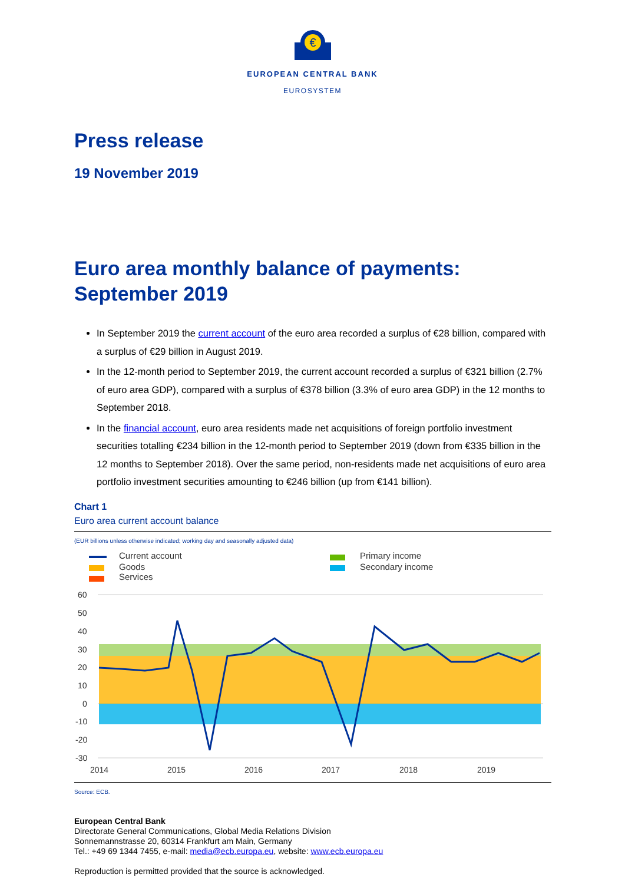€
EUROPEAN CENTRAL BANK
EUROSYSTEM
Press release
19 November 2019
Euro area monthly balance of payments:
September 2019
In September 2019 the current account of the euro area recorded a surplus of €28 billion, compared with a surplus of €29 billion in August 2019.
In the 12-month period to September 2019, the current account recorded a surplus of €321 billion (2.7% of euro area GDP), compared with a surplus of €378 billion (3.3% of euro area GDP) in the 12 months to September 2018.
In the financial account, euro area residents made net acquisitions of foreign portfolio investment securities totalling €234 billion in the 12-month period to September 2019 (down from €335 billion in the 12 months to September 2018). Over the same period, non-residents made net acquisitions of euro area portfolio investment securities amounting to €246 billion (up from €141 billion).
Chart 1
Euro area current account balance
(EUR billions unless otherwise indicated; working day and seasonally adjusted data)
Current account
Goods
Services
Primary income
Secondary income
60
50
40
30
20
10
0
-10
-20
-30
2014
2015
2016
2017
2018
2019
Source: ECB.
European Central Bank
Directorate General Communications, Global Media Relations Division
Sonnemannstrasse 20, 60314 Frankfurt am Main, Germany
Tel.: +49 69 1344 7455, e-mail: media@ecb.europa.eu, website: www.ecb.europa.eu
Reproduction is permitted provided that the source is acknowledged.